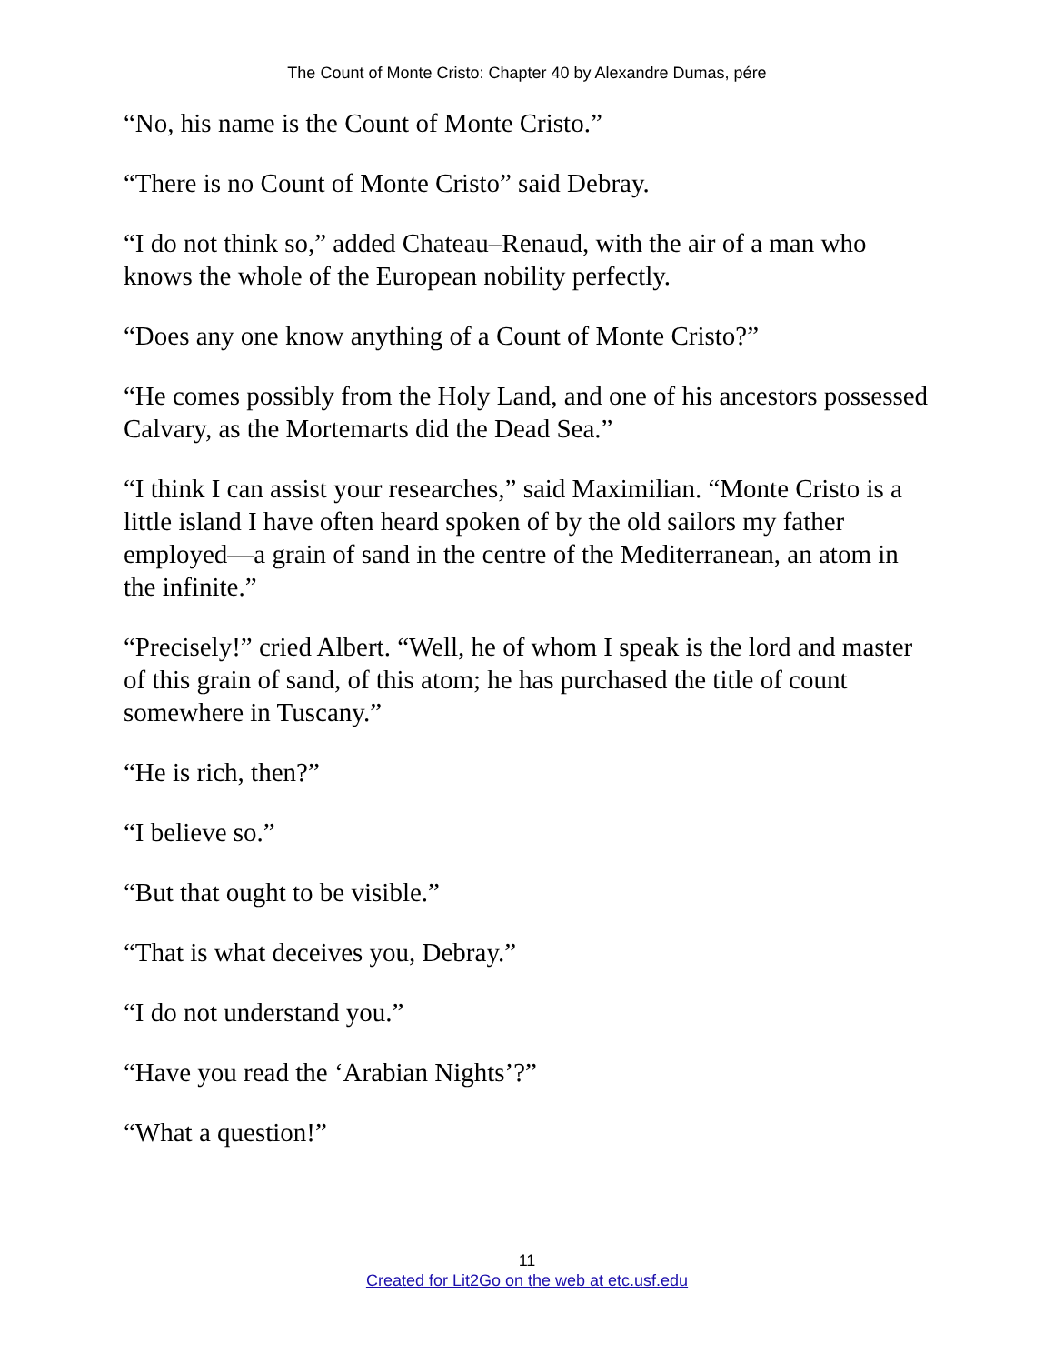The Count of Monte Cristo: Chapter 40 by Alexandre Dumas, pére
“No, his name is the Count of Monte Cristo.”
“There is no Count of Monte Cristo” said Debray.
“I do not think so,” added Chateau–Renaud, with the air of a man who knows the whole of the European nobility perfectly.
“Does any one know anything of a Count of Monte Cristo?”
“He comes possibly from the Holy Land, and one of his ancestors possessed Calvary, as the Mortemarts did the Dead Sea.”
“I think I can assist your researches,” said Maximilian. “Monte Cristo is a little island I have often heard spoken of by the old sailors my father employed—a grain of sand in the centre of the Mediterranean, an atom in the infinite.”
“Precisely!” cried Albert. “Well, he of whom I speak is the lord and master of this grain of sand, of this atom; he has purchased the title of count somewhere in Tuscany.”
“He is rich, then?”
“I believe so.”
“But that ought to be visible.”
“That is what deceives you, Debray.”
“I do not understand you.”
“Have you read the ‘Arabian Nights’?”
“What a question!”
11
Created for Lit2Go on the web at etc.usf.edu